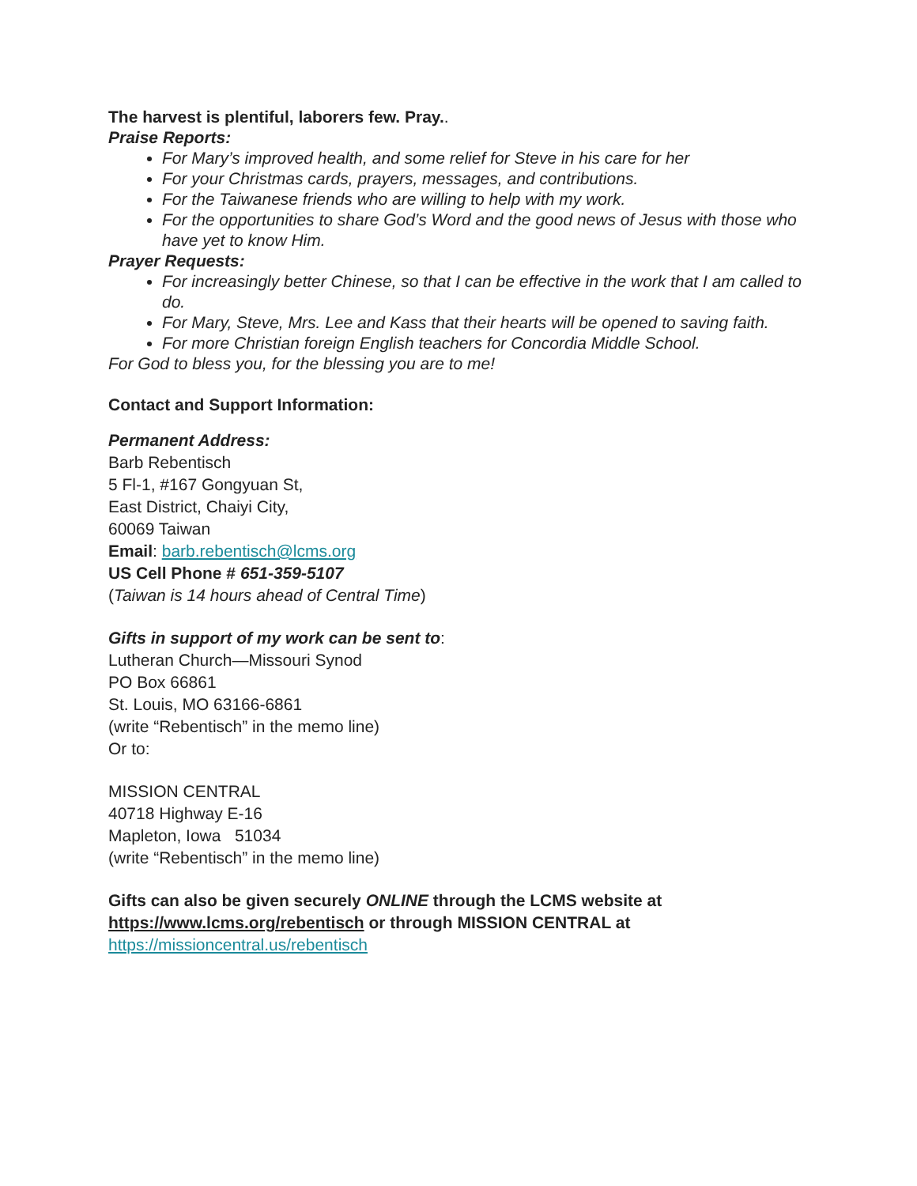The harvest is plentiful, laborers few. Pray..
Praise Reports:
For Mary’s improved health, and some relief for Steve in his care for her
For your Christmas cards, prayers, messages, and contributions.
For the Taiwanese friends who are willing to help with my work.
For the opportunities to share God’s Word and the good news of Jesus with those who have yet to know Him.
Prayer Requests:
For increasingly better Chinese, so that I can be effective in the work that I am called to do.
For Mary, Steve, Mrs. Lee and Kass that their hearts will be opened to saving faith.
For more Christian foreign English teachers for Concordia Middle School.
For God to bless you, for the blessing you are to me!
Contact and Support Information:
Permanent Address:
Barb Rebentisch
5 Fl-1, #167 Gongyuan St,
East District, Chaiyi City,
60069 Taiwan
Email: barb.rebentisch@lcms.org
US Cell Phone # 651-359-5107
(Taiwan is 14 hours ahead of Central Time)
Gifts in support of my work can be sent to:
Lutheran Church—Missouri Synod
PO Box 66861
St. Louis, MO 63166-6861
(write “Rebentisch” in the memo line)
Or to:
MISSION CENTRAL
40718 Highway E-16
Mapleton, Iowa 51034
(write “Rebentisch” in the memo line)
Gifts can also be given securely ONLINE through the LCMS website at https://www.lcms.org/rebentisch or through MISSION CENTRAL at https://missioncentral.us/rebentisch